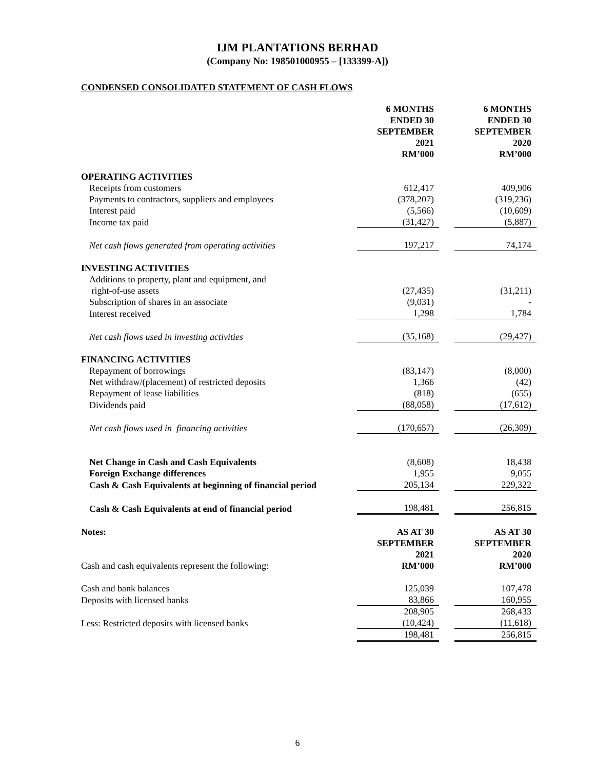IJM PLANTATIONS BERHAD
(Company No: 198501000955 – [133399-A])
CONDENSED CONSOLIDATED STATEMENT OF CASH FLOWS
| | 6 MONTHS ENDED 30 SEPTEMBER 2021 RM’000 | | 6 MONTHS ENDED 30 SEPTEMBER 2020 RM’000 |
| OPERATING ACTIVITIES | | | |
| Receipts from customers | 612,417 | | 409,906 |
| Payments to contractors, suppliers and employees | (378,207) | | (319,236) |
| Interest paid | (5,566) | | (10,609) |
| Income tax paid | (31,427) | | (5,887) |
| Net cash flows generated from operating activities | 197,217 | | 74,174 |
| INVESTING ACTIVITIES | | | |
| Additions to property, plant and equipment, and right-of-use assets | (27,435) | | (31,211) |
| Subscription of shares in an associate | (9,031) | | - |
| Interest received | 1,298 | | 1,784 |
| Net cash flows used in investing activities | (35,168) | | (29,427) |
| FINANCING ACTIVITIES | | | |
| Repayment of borrowings | (83,147) | | (8,000) |
| Net withdraw/(placement) of restricted deposits | 1,366 | | (42) |
| Repayment of lease liabilities | (818) | | (655) |
| Dividends paid | (88,058) | | (17,612) |
| Net cash flows used in financing activities | (170,657) | | (26,309) |
| Net Change in Cash and Cash Equivalents | (8,608) | | 18,438 |
| Foreign Exchange differences | 1,955 | | 9,055 |
| Cash & Cash Equivalents at beginning of financial period | 205,134 | | 229,322 |
| Cash & Cash Equivalents at end of financial period | 198,481 | | 256,815 |
| Notes: | AS AT 30 SEPTEMBER 2021 RM’000 | | AS AT 30 SEPTEMBER 2020 RM’000 |
| Cash and cash equivalents represent the following: | | | |
| Cash and bank balances | 125,039 | | 107,478 |
| Deposits with licensed banks | 83,866 | | 160,955 |
| | 208,905 | | 268,433 |
| Less: Restricted deposits with licensed banks | (10,424) | | (11,618) |
| | 198,481 | | 256,815 |
6